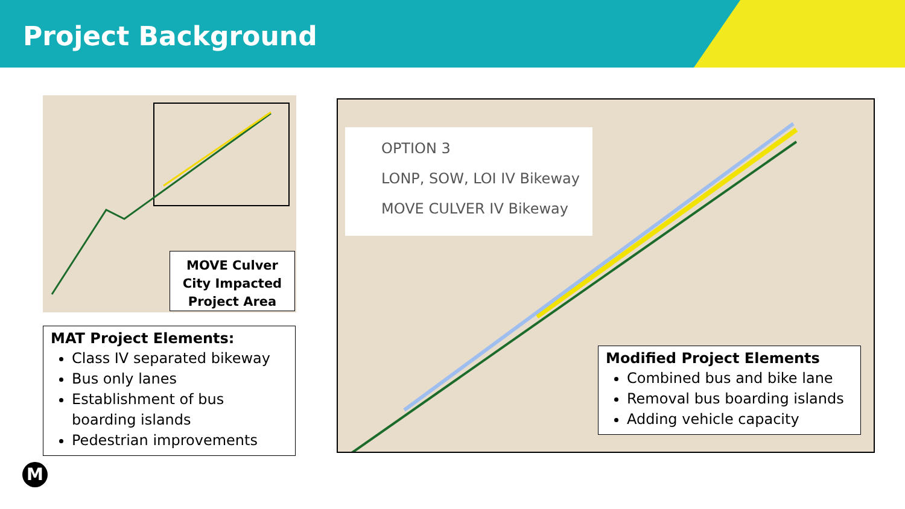Project Background
MOVE Culver
City Impacted
Project Area
MAT Project Elements:
Class IV separated bikeway
Bus only lanes
Establishment of bus boarding islands
Pedestrian improvements
OPTION 3
LONP, SOW, LOI IV Bikeway
MOVE CULVER IV Bikeway
Modified Project Elements
Combined bus and bike lane
Removal bus boarding islands
Adding vehicle capacity
M